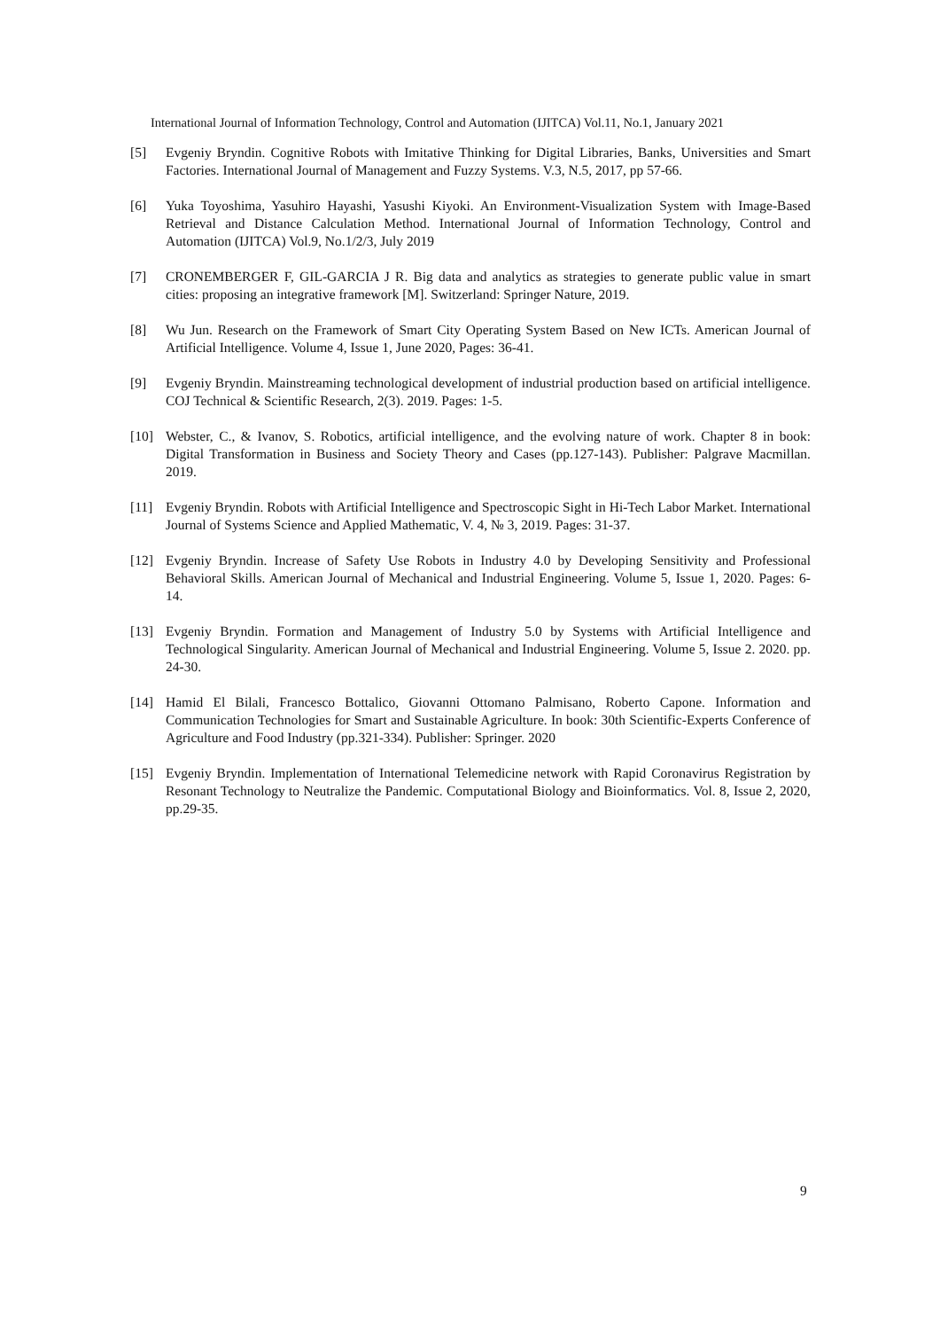International Journal of Information Technology, Control and Automation (IJITCA) Vol.11, No.1, January 2021
[5] Evgeniy Bryndin. Cognitive Robots with Imitative Thinking for Digital Libraries, Banks, Universities and Smart Factories. International Journal of Management and Fuzzy Systems. V.3, N.5, 2017, pp 57-66.
[6] Yuka Toyoshima, Yasuhiro Hayashi, Yasushi Kiyoki. An Environment-Visualization System with Image-Based Retrieval and Distance Calculation Method. International Journal of Information Technology, Control and Automation (IJITCA) Vol.9, No.1/2/3, July 2019
[7] CRONEMBERGER F, GIL-GARCIA J R. Big data and analytics as strategies to generate public value in smart cities: proposing an integrative framework [M]. Switzerland: Springer Nature, 2019.
[8] Wu Jun. Research on the Framework of Smart City Operating System Based on New ICTs. American Journal of Artificial Intelligence. Volume 4, Issue 1, June 2020, Pages: 36-41.
[9] Evgeniy Bryndin. Mainstreaming technological development of industrial production based on artificial intelligence. COJ Technical & Scientific Research, 2(3). 2019. Pages: 1-5.
[10] Webster, C., & Ivanov, S. Robotics, artificial intelligence, and the evolving nature of work. Chapter 8 in book: Digital Transformation in Business and Society Theory and Cases (pp.127-143). Publisher: Palgrave Macmillan. 2019.
[11] Evgeniy Bryndin. Robots with Artificial Intelligence and Spectroscopic Sight in Hi-Tech Labor Market. International Journal of Systems Science and Applied Mathematic, V. 4, № 3, 2019. Pages: 31-37.
[12] Evgeniy Bryndin. Increase of Safety Use Robots in Industry 4.0 by Developing Sensitivity and Professional Behavioral Skills. American Journal of Mechanical and Industrial Engineering. Volume 5, Issue 1, 2020. Pages: 6-14.
[13] Evgeniy Bryndin. Formation and Management of Industry 5.0 by Systems with Artificial Intelligence and Technological Singularity. American Journal of Mechanical and Industrial Engineering. Volume 5, Issue 2. 2020. pp. 24-30.
[14] Hamid El Bilali, Francesco Bottalico, Giovanni Ottomano Palmisano, Roberto Capone. Information and Communication Technologies for Smart and Sustainable Agriculture. In book: 30th Scientific-Experts Conference of Agriculture and Food Industry (pp.321-334). Publisher: Springer. 2020
[15] Evgeniy Bryndin. Implementation of International Telemedicine network with Rapid Coronavirus Registration by Resonant Technology to Neutralize the Pandemic. Computational Biology and Bioinformatics. Vol. 8, Issue 2, 2020, pp.29-35.
9